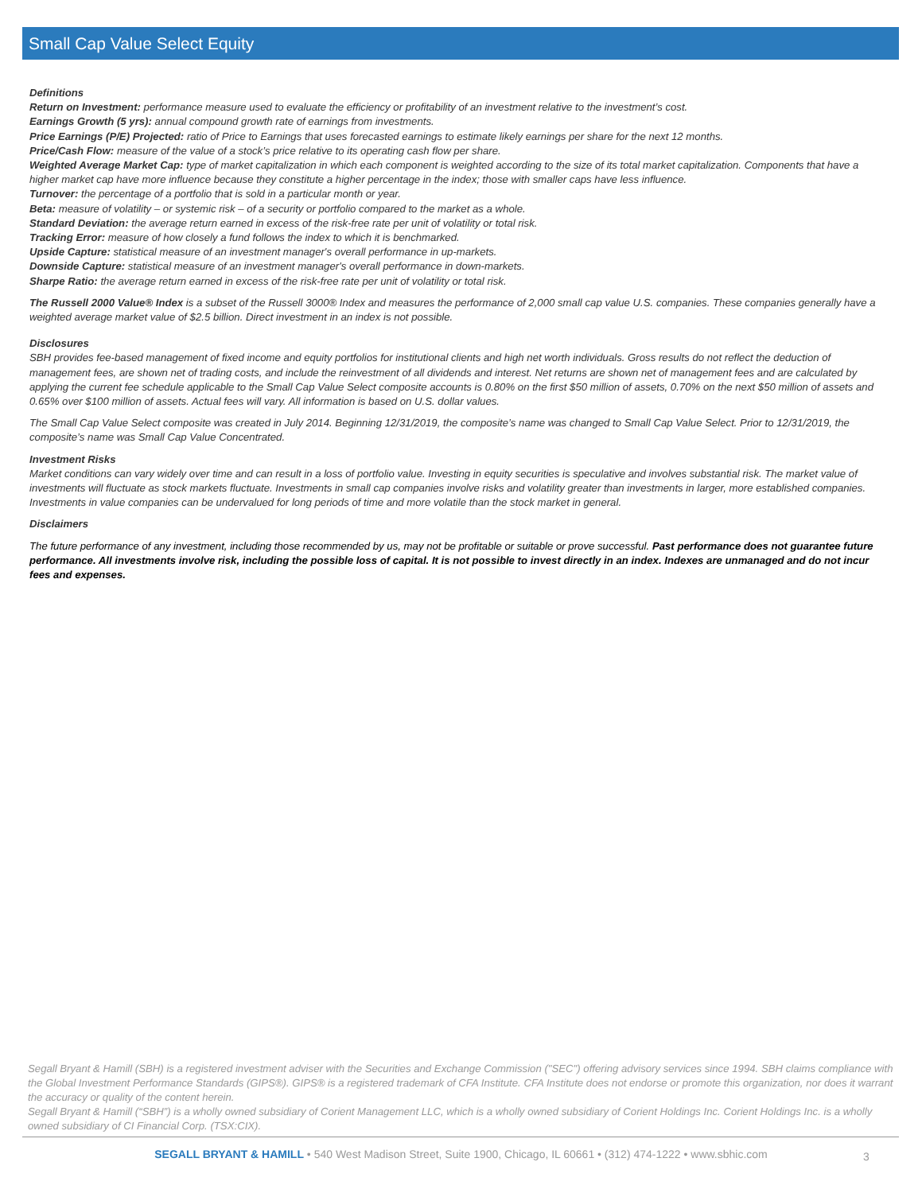Small Cap Value Select Equity
Definitions
Return on Investment: performance measure used to evaluate the efficiency or profitability of an investment relative to the investment’s cost.
Earnings Growth (5 yrs): annual compound growth rate of earnings from investments.
Price Earnings (P/E) Projected: ratio of Price to Earnings that uses forecasted earnings to estimate likely earnings per share for the next 12 months.
Price/Cash Flow: measure of the value of a stock’s price relative to its operating cash flow per share.
Weighted Average Market Cap: type of market capitalization in which each component is weighted according to the size of its total market capitalization. Components that have a higher market cap have more influence because they constitute a higher percentage in the index; those with smaller caps have less influence.
Turnover: the percentage of a portfolio that is sold in a particular month or year.
Beta: measure of volatility – or systemic risk – of a security or portfolio compared to the market as a whole.
Standard Deviation: the average return earned in excess of the risk-free rate per unit of volatility or total risk.
Tracking Error: measure of how closely a fund follows the index to which it is benchmarked.
Upside Capture: statistical measure of an investment manager's overall performance in up-markets.
Downside Capture: statistical measure of an investment manager's overall performance in down-markets.
Sharpe Ratio: the average return earned in excess of the risk-free rate per unit of volatility or total risk.
The Russell 2000 Value® Index is a subset of the Russell 3000® Index and measures the performance of 2,000 small cap value U.S. companies. These companies generally have a weighted average market value of $2.5 billion. Direct investment in an index is not possible.
Disclosures
SBH provides fee-based management of fixed income and equity portfolios for institutional clients and high net worth individuals. Gross results do not reflect the deduction of management fees, are shown net of trading costs, and include the reinvestment of all dividends and interest. Net returns are shown net of management fees and are calculated by applying the current fee schedule applicable to the Small Cap Value Select composite accounts is 0.80% on the first $50 million of assets, 0.70% on the next $50 million of assets and 0.65% over $100 million of assets. Actual fees will vary. All information is based on U.S. dollar values.
The Small Cap Value Select composite was created in July 2014. Beginning 12/31/2019, the composite’s name was changed to Small Cap Value Select. Prior to 12/31/2019, the composite’s name was Small Cap Value Concentrated.
Investment Risks
Market conditions can vary widely over time and can result in a loss of portfolio value. Investing in equity securities is speculative and involves substantial risk. The market value of investments will fluctuate as stock markets fluctuate. Investments in small cap companies involve risks and volatility greater than investments in larger, more established companies. Investments in value companies can be undervalued for long periods of time and more volatile than the stock market in general.
Disclaimers
The future performance of any investment, including those recommended by us, may not be profitable or suitable or prove successful. Past performance does not guarantee future performance. All investments involve risk, including the possible loss of capital. It is not possible to invest directly in an index. Indexes are unmanaged and do not incur fees and expenses.
Segall Bryant & Hamill (SBH) is a registered investment adviser with the Securities and Exchange Commission ("SEC") offering advisory services since 1994. SBH claims compliance with the Global Investment Performance Standards (GIPS®). GIPS® is a registered trademark of CFA Institute. CFA Institute does not endorse or promote this organization, nor does it warrant the accuracy or quality of the content herein.
Segall Bryant & Hamill (“SBH”) is a wholly owned subsidiary of Corient Management LLC, which is a wholly owned subsidiary of Corient Holdings Inc. Corient Holdings Inc. is a wholly owned subsidiary of CI Financial Corp. (TSX:CIX).
SEGALL BRYANT & HAMILL • 540 West Madison Street, Suite 1900, Chicago, IL 60661 • (312) 474-1222 • www.sbhic.com 3